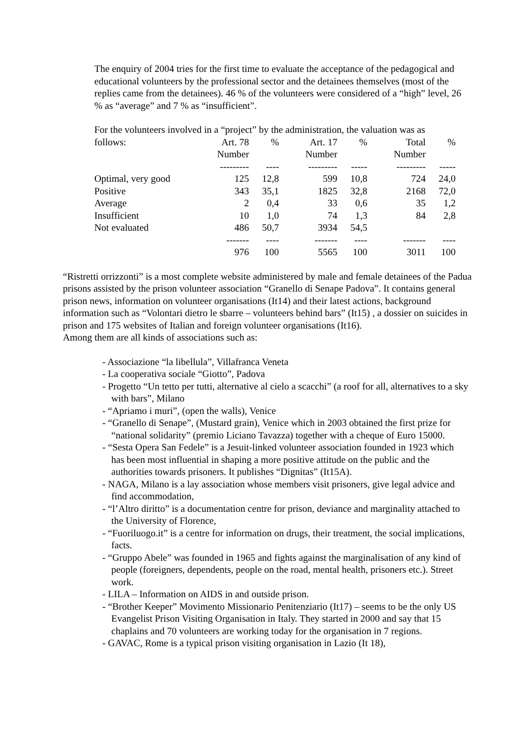The enquiry of 2004 tries for the first time to evaluate the acceptance of the pedagogical and educational volunteers by the professional sector and the detainees themselves (most of the replies came from the detainees). 46 % of the volunteers were considered of a “high” level, 26 % as “average” and 7 % as “insufficient”.
For the volunteers involved in a “project” by the administration, the valuation was as
| follows: | Art. 78 | % | Art. 17 | % | Total | % |
| | Number | | Number | | Number | |
| | --------- | ---- | --------- | ----- | --------- | ----- |
| Optimal, very good | 125 | 12,8 | 599 | 10,8 | 724 | 24,0 |
| Positive | 343 | 35,1 | 1825 | 32,8 | 2168 | 72,0 |
| Average | 2 | 0,4 | 33 | 0,6 | 35 | 1,2 |
| Insufficient | 10 | 1,0 | 74 | 1,3 | 84 | 2,8 |
| Not evaluated | 486 | 50,7 | 3934 | 54,5 | | |
| | ------- | ---- | ------- | ---- | ------- | ---- |
| | 976 | 100 | 5565 | 100 | 3011 | 100 |
“Ristretti orrizzonti” is a most complete website administered by male and female detainees of the Padua prisons assisted by the prison volunteer association “Granello di Senape Padova”. It contains general prison news, information on volunteer organisations (It14) and their latest actions, background information such as “Volontari dietro le sbarre – volunteers behind bars” (It15) , a dossier on suicides in prison and 175 websites of Italian and foreign volunteer organisations (It16).
Among them are all kinds of associations such as:
- Associazione “la libellula”, Villafranca Veneta
- La cooperativa sociale “Giotto”, Padova
- Progetto “Un tetto per tutti, alternative al cielo a scacchi” (a roof for all, alternatives to a sky with bars”, Milano
- “Apriamo i muri”, (open the walls), Venice
- “Granello di Senape”, (Mustard grain), Venice which in 2003 obtained the first prize for “national solidarity” (premio Liciano Tavazza) together with a cheque of Euro 15000.
- “Sesta Opera San Fedele” is a Jesuit-linked volunteer association founded in 1923 which has been most influential in shaping a more positive attitude on the public and the authorities towards prisoners. It publishes “Dignitas” (It15A).
- NAGA, Milano is a lay association whose members visit prisoners, give legal advice and find accommodation,
- “l’Altro diritto” is a documentation centre for prison, deviance and marginality attached to the University of Florence,
- “Fuoriluogo.it” is a centre for information on drugs, their treatment, the social implications, facts.
- “Gruppo Abele” was founded in 1965 and fights against the marginalisation of any kind of people (foreigners, dependents, people on the road, mental health, prisoners etc.). Street work.
- LILA – Information on AIDS in and outside prison.
- “Brother Keeper” Movimento Missionario Penitenziario (It17) – seems to be the only US Evangelist Prison Visiting Organisation in Italy. They started in 2000 and say that 15 chaplains and 70 volunteers are working today for the organisation in 7 regions.
- GAVAC, Rome is a typical prison visiting organisation in Lazio (It 18),